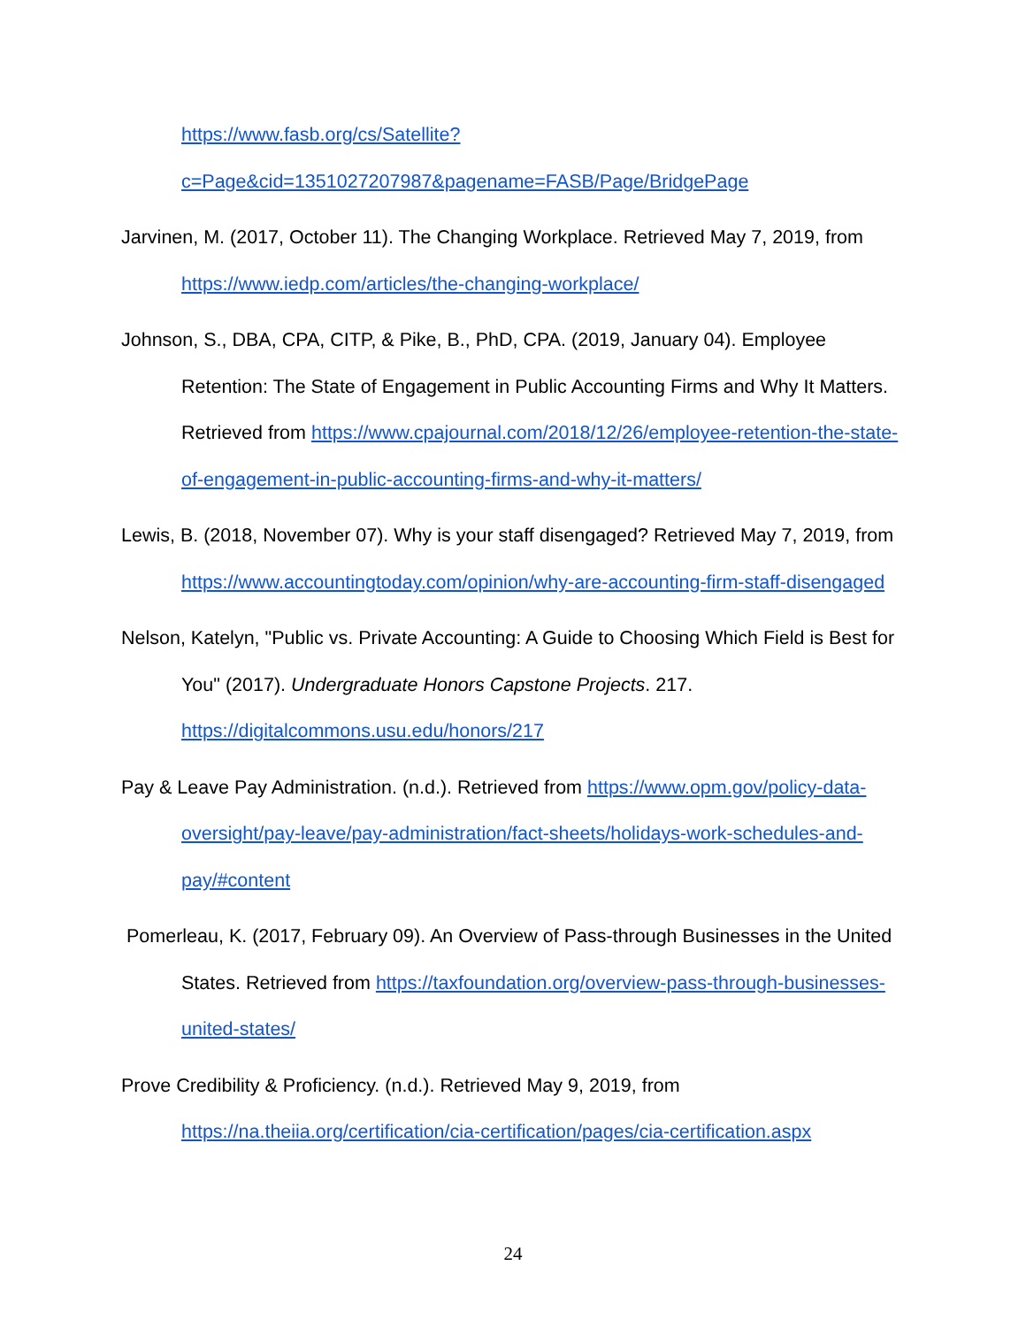https://www.fasb.org/cs/Satellite?c=Page&cid=1351027207987&pagename=FASB/Page/BridgePage
Jarvinen, M. (2017, October 11). The Changing Workplace. Retrieved May 7, 2019, from https://www.iedp.com/articles/the-changing-workplace/
Johnson, S., DBA, CPA, CITP, & Pike, B., PhD, CPA. (2019, January 04). Employee Retention: The State of Engagement in Public Accounting Firms and Why It Matters. Retrieved from https://www.cpajournal.com/2018/12/26/employee-retention-the-state-of-engagement-in-public-accounting-firms-and-why-it-matters/
Lewis, B. (2018, November 07). Why is your staff disengaged? Retrieved May 7, 2019, from https://www.accountingtoday.com/opinion/why-are-accounting-firm-staff-disengaged
Nelson, Katelyn, "Public vs. Private Accounting: A Guide to Choosing Which Field is Best for You" (2017). Undergraduate Honors Capstone Projects. 217. https://digitalcommons.usu.edu/honors/217
Pay & Leave Pay Administration. (n.d.). Retrieved from https://www.opm.gov/policy-data-oversight/pay-leave/pay-administration/fact-sheets/holidays-work-schedules-and-pay/#content
Pomerleau, K. (2017, February 09). An Overview of Pass-through Businesses in the United States. Retrieved from https://taxfoundation.org/overview-pass-through-businesses-united-states/
Prove Credibility & Proficiency. (n.d.). Retrieved May 9, 2019, from https://na.theiia.org/certification/cia-certification/pages/cia-certification.aspx
24